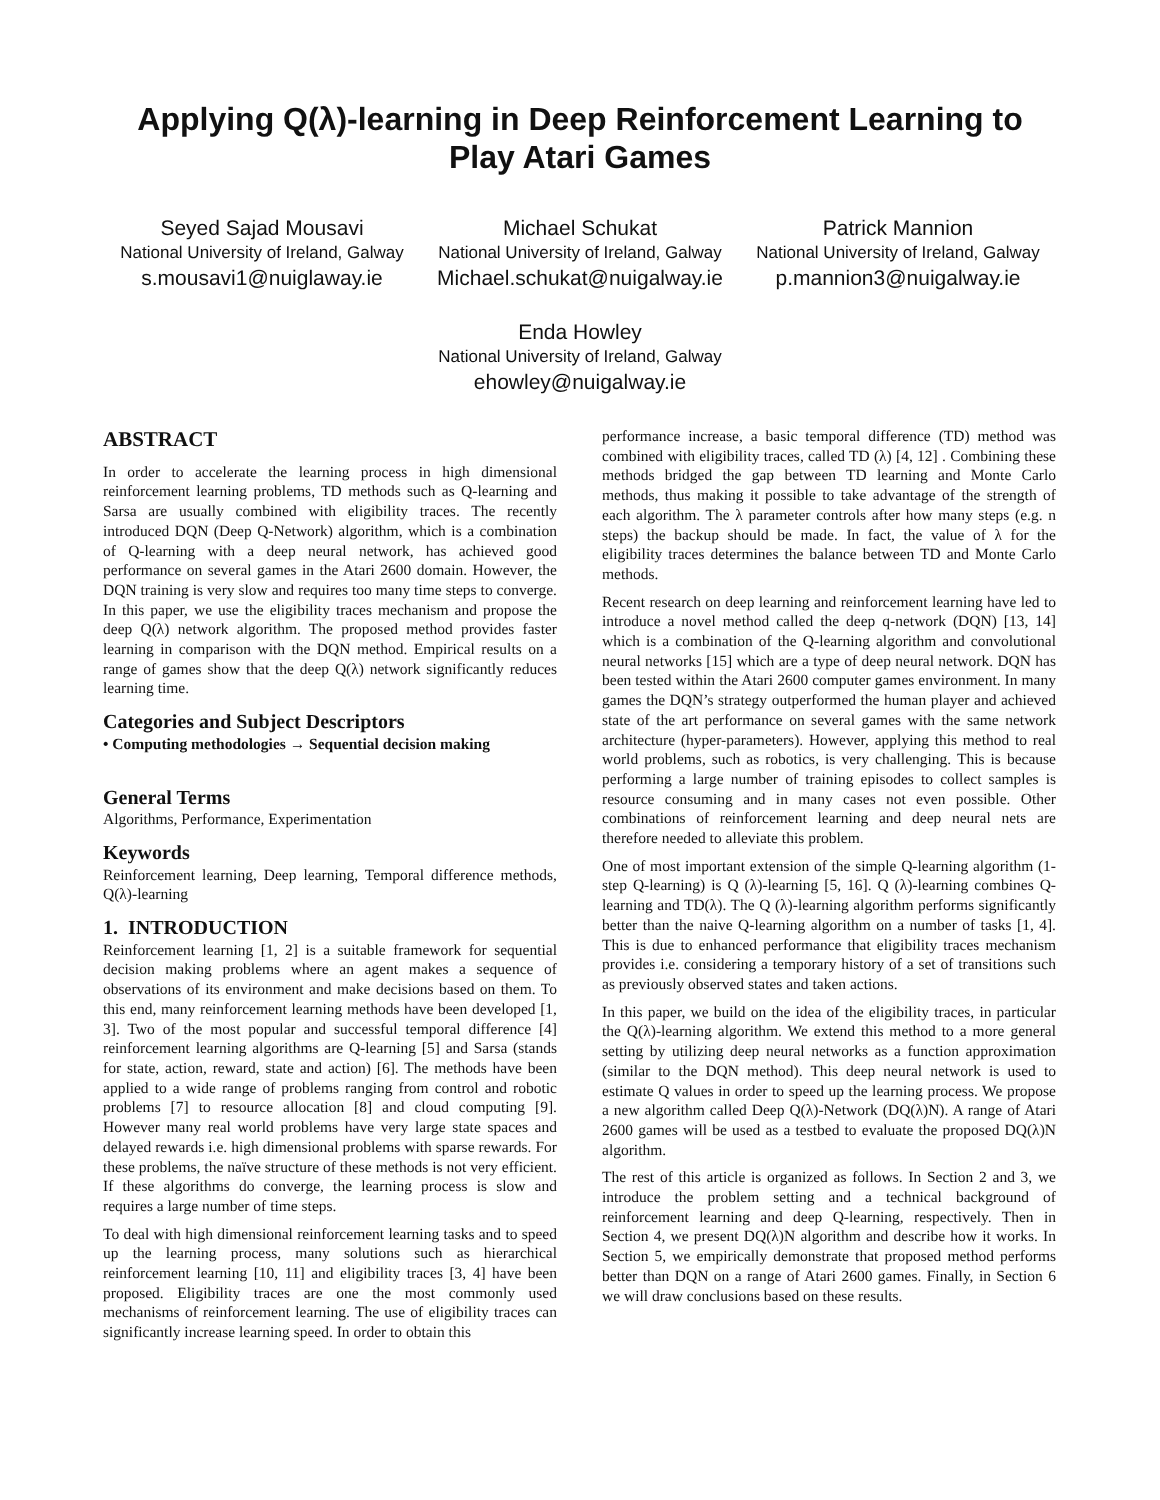Applying Q(λ)-learning in Deep Reinforcement Learning to Play Atari Games
Seyed Sajad Mousavi
National University of Ireland, Galway
s.mousavi1@nuiglaway.ie
Michael Schukat
National University of Ireland, Galway
Michael.schukat@nuigalway.ie
Patrick Mannion
National University of Ireland, Galway
p.mannion3@nuigalway.ie
Enda Howley
National University of Ireland, Galway
ehowley@nuigalway.ie
ABSTRACT
In order to accelerate the learning process in high dimensional reinforcement learning problems, TD methods such as Q-learning and Sarsa are usually combined with eligibility traces. The recently introduced DQN (Deep Q-Network) algorithm, which is a combination of Q-learning with a deep neural network, has achieved good performance on several games in the Atari 2600 domain. However, the DQN training is very slow and requires too many time steps to converge. In this paper, we use the eligibility traces mechanism and propose the deep Q(λ) network algorithm. The proposed method provides faster learning in comparison with the DQN method. Empirical results on a range of games show that the deep Q(λ) network significantly reduces learning time.
Categories and Subject Descriptors
• Computing methodologies → Sequential decision making
General Terms
Algorithms, Performance, Experimentation
Keywords
Reinforcement learning, Deep learning, Temporal difference methods, Q(λ)-learning
1. INTRODUCTION
Reinforcement learning [1, 2] is a suitable framework for sequential decision making problems where an agent makes a sequence of observations of its environment and make decisions based on them. To this end, many reinforcement learning methods have been developed [1, 3]. Two of the most popular and successful temporal difference [4] reinforcement learning algorithms are Q-learning [5] and Sarsa (stands for state, action, reward, state and action) [6]. The methods have been applied to a wide range of problems ranging from control and robotic problems [7] to resource allocation [8] and cloud computing [9]. However many real world problems have very large state spaces and delayed rewards i.e. high dimensional problems with sparse rewards. For these problems, the naïve structure of these methods is not very efficient. If these algorithms do converge, the learning process is slow and requires a large number of time steps.
To deal with high dimensional reinforcement learning tasks and to speed up the learning process, many solutions such as hierarchical reinforcement learning [10, 11] and eligibility traces [3, 4] have been proposed. Eligibility traces are one the most commonly used mechanisms of reinforcement learning. The use of eligibility traces can significantly increase learning speed. In order to obtain this
performance increase, a basic temporal difference (TD) method was combined with eligibility traces, called TD (λ) [4, 12] . Combining these methods bridged the gap between TD learning and Monte Carlo methods, thus making it possible to take advantage of the strength of each algorithm. The λ parameter controls after how many steps (e.g. n steps) the backup should be made. In fact, the value of λ for the eligibility traces determines the balance between TD and Monte Carlo methods.
Recent research on deep learning and reinforcement learning have led to introduce a novel method called the deep q-network (DQN) [13, 14] which is a combination of the Q-learning algorithm and convolutional neural networks [15] which are a type of deep neural network. DQN has been tested within the Atari 2600 computer games environment. In many games the DQN’s strategy outperformed the human player and achieved state of the art performance on several games with the same network architecture (hyper-parameters). However, applying this method to real world problems, such as robotics, is very challenging. This is because performing a large number of training episodes to collect samples is resource consuming and in many cases not even possible. Other combinations of reinforcement learning and deep neural nets are therefore needed to alleviate this problem.
One of most important extension of the simple Q-learning algorithm (1-step Q-learning) is Q (λ)-learning [5, 16]. Q (λ)-learning combines Q-learning and TD(λ). The Q (λ)-learning algorithm performs significantly better than the naive Q-learning algorithm on a number of tasks [1, 4]. This is due to enhanced performance that eligibility traces mechanism provides i.e. considering a temporary history of a set of transitions such as previously observed states and taken actions.
In this paper, we build on the idea of the eligibility traces, in particular the Q(λ)-learning algorithm. We extend this method to a more general setting by utilizing deep neural networks as a function approximation (similar to the DQN method). This deep neural network is used to estimate Q values in order to speed up the learning process. We propose a new algorithm called Deep Q(λ)-Network (DQ(λ)N). A range of Atari 2600 games will be used as a testbed to evaluate the proposed DQ(λ)N algorithm.
The rest of this article is organized as follows. In Section 2 and 3, we introduce the problem setting and a technical background of reinforcement learning and deep Q-learning, respectively. Then in Section 4, we present DQ(λ)N algorithm and describe how it works. In Section 5, we empirically demonstrate that proposed method performs better than DQN on a range of Atari 2600 games. Finally, in Section 6 we will draw conclusions based on these results.